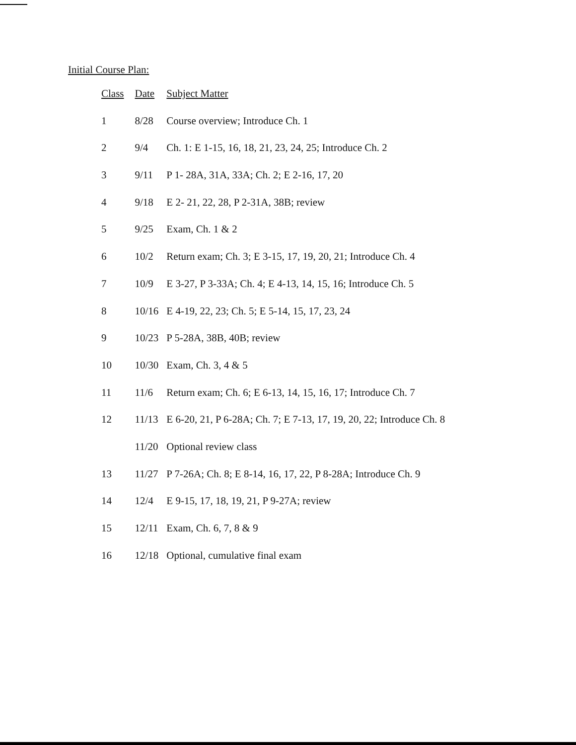Initial Course Plan:
| Class | Date | Subject Matter |
| --- | --- | --- |
| 1 | 8/28 | Course overview; Introduce Ch. 1 |
| 2 | 9/4 | Ch. 1: E 1-15, 16, 18, 21, 23, 24, 25; Introduce Ch. 2 |
| 3 | 9/11 | P 1- 28A, 31A, 33A; Ch. 2; E 2-16, 17, 20 |
| 4 | 9/18 | E 2- 21, 22, 28, P 2-31A, 38B; review |
| 5 | 9/25 | Exam, Ch. 1 & 2 |
| 6 | 10/2 | Return exam; Ch. 3; E 3-15, 17, 19, 20, 21; Introduce Ch. 4 |
| 7 | 10/9 | E 3-27, P 3-33A; Ch. 4; E 4-13, 14, 15, 16; Introduce Ch. 5 |
| 8 | 10/16 | E 4-19, 22, 23; Ch. 5; E 5-14, 15, 17, 23, 24 |
| 9 | 10/23 | P 5-28A, 38B, 40B; review |
| 10 | 10/30 | Exam, Ch. 3, 4 & 5 |
| 11 | 11/6 | Return exam; Ch. 6; E 6-13, 14, 15, 16, 17; Introduce Ch. 7 |
| 12 | 11/13 | E 6-20, 21, P 6-28A; Ch. 7; E 7-13, 17, 19, 20, 22; Introduce Ch. 8 |
| | 11/20 | Optional review class |
| 13 | 11/27 | P 7-26A; Ch. 8; E 8-14, 16, 17, 22, P 8-28A; Introduce Ch. 9 |
| 14 | 12/4 | E 9-15, 17, 18, 19, 21, P 9-27A; review |
| 15 | 12/11 | Exam, Ch. 6, 7, 8 & 9 |
| 16 | 12/18 | Optional, cumulative final exam |